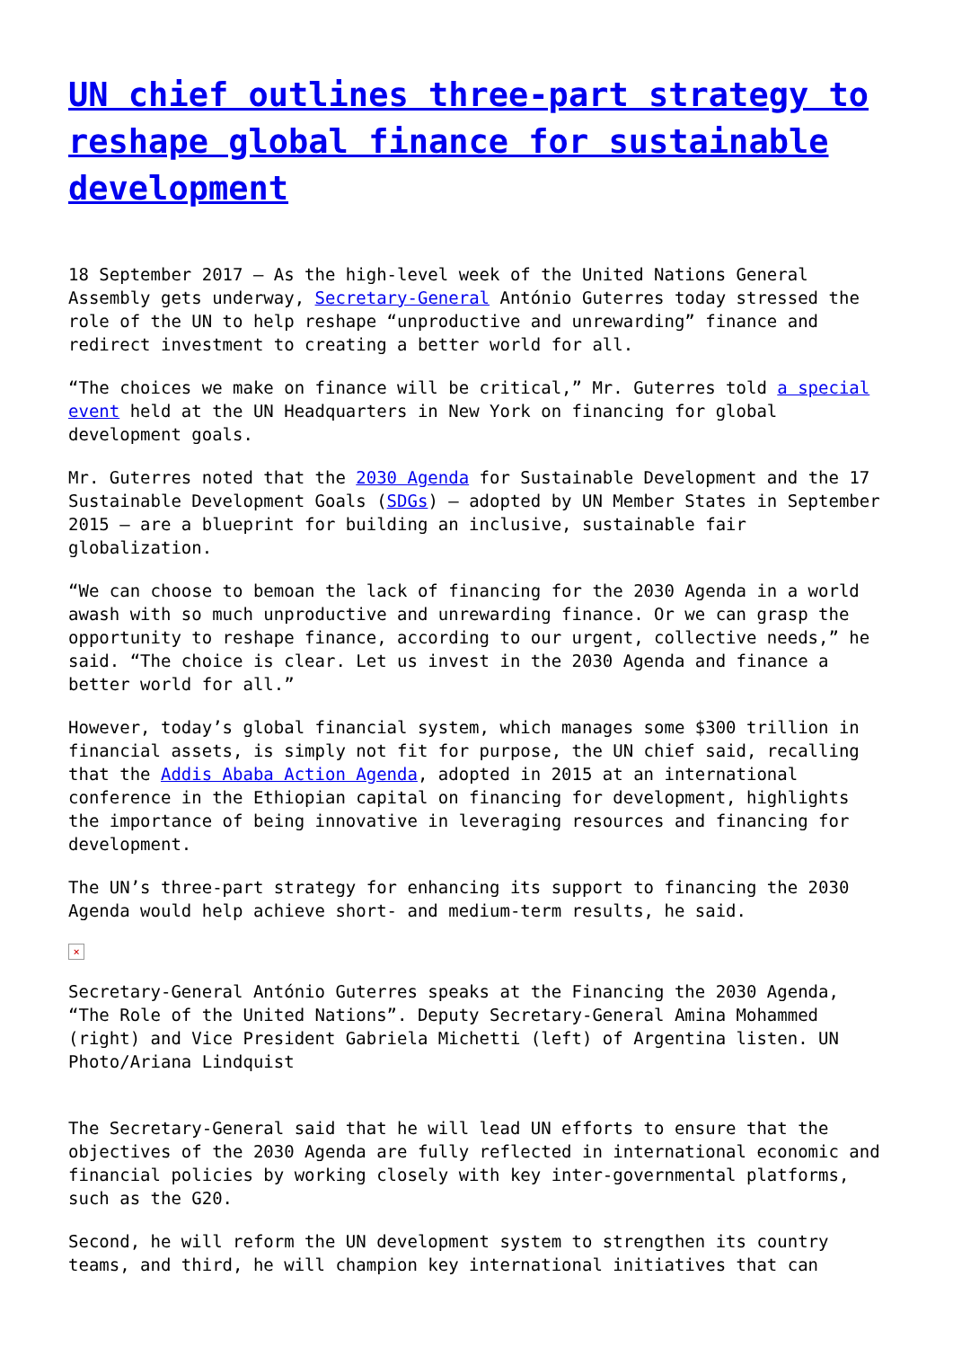UN chief outlines three-part strategy to reshape global finance for sustainable development
18 September 2017 – As the high-level week of the United Nations General Assembly gets underway, Secretary-General António Guterres today stressed the role of the UN to help reshape “unproductive and unrewarding” finance and redirect investment to creating a better world for all.
“The choices we make on finance will be critical,” Mr. Guterres told a special event held at the UN Headquarters in New York on financing for global development goals.
Mr. Guterres noted that the 2030 Agenda for Sustainable Development and the 17 Sustainable Development Goals (SDGs) – adopted by UN Member States in September 2015 – are a blueprint for building an inclusive, sustainable fair globalization.
“We can choose to bemoan the lack of financing for the 2030 Agenda in a world awash with so much unproductive and unrewarding finance. Or we can grasp the opportunity to reshape finance, according to our urgent, collective needs,” he said. “The choice is clear. Let us invest in the 2030 Agenda and finance a better world for all.”
However, today’s global financial system, which manages some $300 trillion in financial assets, is simply not fit for purpose, the UN chief said, recalling that the Addis Ababa Action Agenda, adopted in 2015 at an international conference in the Ethiopian capital on financing for development, highlights the importance of being innovative in leveraging resources and financing for development.
The UN’s three-part strategy for enhancing its support to financing the 2030 Agenda would help achieve short- and medium-term results, he said.
×
Secretary-General António Guterres speaks at the Financing the 2030 Agenda, “The Role of the United Nations”. Deputy Secretary-General Amina Mohammed (right) and Vice President Gabriela Michetti (left) of Argentina listen. UN Photo/Ariana Lindquist
The Secretary-General said that he will lead UN efforts to ensure that the objectives of the 2030 Agenda are fully reflected in international economic and financial policies by working closely with key inter-governmental platforms, such as the G20.
Second, he will reform the UN development system to strengthen its country teams, and third, he will champion key international initiatives that can